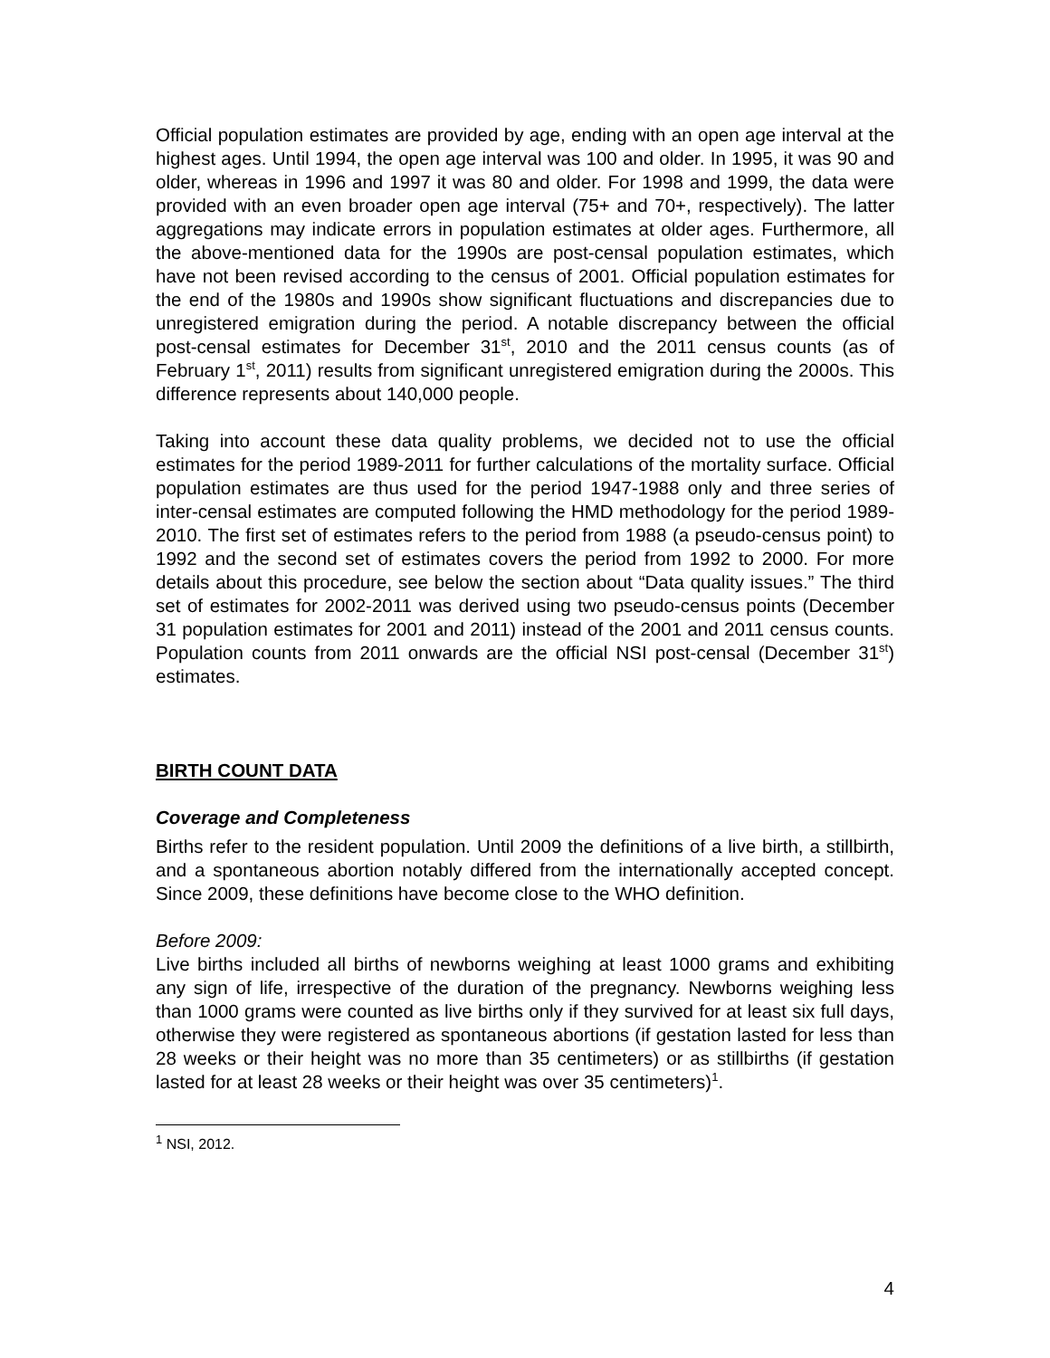Official population estimates are provided by age, ending with an open age interval at the highest ages. Until 1994, the open age interval was 100 and older. In 1995, it was 90 and older, whereas in 1996 and 1997 it was 80 and older. For 1998 and 1999, the data were provided with an even broader open age interval (75+ and 70+, respectively). The latter aggregations may indicate errors in population estimates at older ages. Furthermore, all the above-mentioned data for the 1990s are post-censal population estimates, which have not been revised according to the census of 2001. Official population estimates for the end of the 1980s and 1990s show significant fluctuations and discrepancies due to unregistered emigration during the period. A notable discrepancy between the official post-censal estimates for December 31<sup>st</sup>, 2010 and the 2011 census counts (as of February 1<sup>st</sup>, 2011) results from significant unregistered emigration during the 2000s. This difference represents about 140,000 people.
Taking into account these data quality problems, we decided not to use the official estimates for the period 1989-2011 for further calculations of the mortality surface. Official population estimates are thus used for the period 1947-1988 only and three series of inter-censal estimates are computed following the HMD methodology for the period 1989-2010. The first set of estimates refers to the period from 1988 (a pseudo-census point) to 1992 and the second set of estimates covers the period from 1992 to 2000. For more details about this procedure, see below the section about “Data quality issues.” The third set of estimates for 2002-2011 was derived using two pseudo-census points (December 31 population estimates for 2001 and 2011) instead of the 2001 and 2011 census counts. Population counts from 2011 onwards are the official NSI post-censal (December 31<sup>st</sup>) estimates.
BIRTH COUNT DATA
Coverage and Completeness
Births refer to the resident population. Until 2009 the definitions of a live birth, a stillbirth, and a spontaneous abortion notably differed from the internationally accepted concept. Since 2009, these definitions have become close to the WHO definition.
Before 2009:
Live births included all births of newborns weighing at least 1000 grams and exhibiting any sign of life, irrespective of the duration of the pregnancy. Newborns weighing less than 1000 grams were counted as live births only if they survived for at least six full days, otherwise they were registered as spontaneous abortions (if gestation lasted for less than 28 weeks or their height was no more than 35 centimeters) or as stillbirths (if gestation lasted for at least 28 weeks or their height was over 35 centimeters)<sup>1</sup>.
<sup>1</sup> NSI, 2012.
4